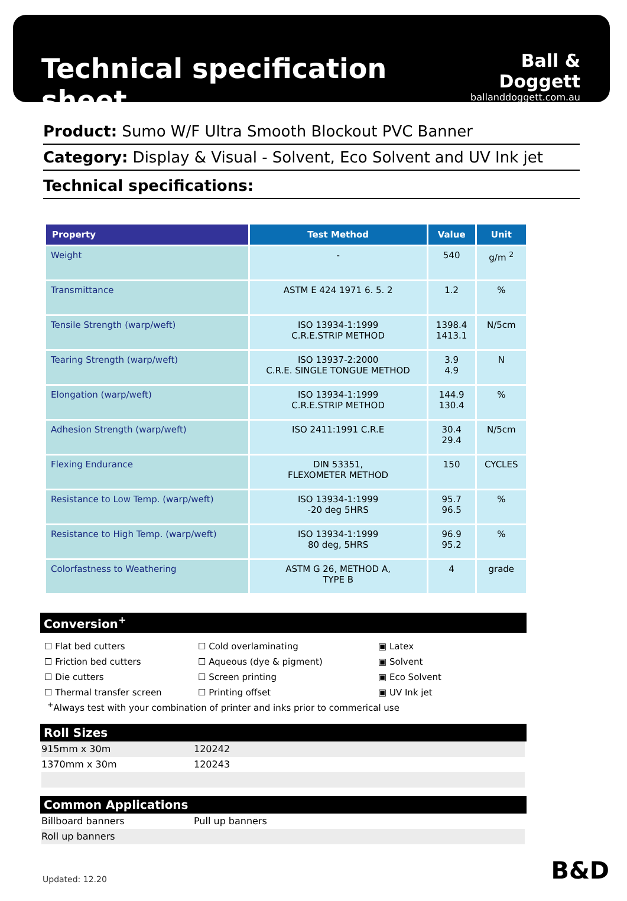Technical specification sheet
Ball & Doggett
ballanddoggett.com.au
Product: Sumo W/F Ultra Smooth Blockout PVC Banner
Category: Display & Visual - Solvent, Eco Solvent and UV Ink jet
Technical specifications:
| Property | Test Method | Value | Unit |
| --- | --- | --- | --- |
| Weight | - | 540 | g/m <sup>2</sup> |
| Transmittance | ASTM E 424 1971 6. 5. 2 | 1.2 | % |
| Tensile Strength (warp/weft) | ISO 13934-1:1999 C.R.E.STRIP METHOD | 1398.4 1413.1 | N/5cm |
| Tearing Strength (warp/weft) | ISO 13937-2:2000 C.R.E. SINGLE TONGUE METHOD | 3.9 4.9 | N |
| Elongation (warp/weft) | ISO 13934-1:1999 C.R.E.STRIP METHOD | 144.9 130.4 | % |
| Adhesion Strength (warp/weft) | ISO 2411:1991 C.R.E | 30.4 29.4 | N/5cm |
| Flexing Endurance | DIN 53351, FLEXOMETER METHOD | 150 | CYCLES |
| Resistance to Low Temp. (warp/weft) | ISO 13934-1:1999 -20 deg 5HRS | 95.7 96.5 | % |
| Resistance to High Temp. (warp/weft) | ISO 13934-1:1999 80 deg, 5HRS | 96.9 95.2 | % |
| Colorfastness to Weathering | ASTM G 26, METHOD A, TYPE B | 4 | grade |
Conversion<sup>+</sup>
☐ Flat bed cutters
☐ Friction bed cutters
☐ Die cutters
☐ Thermal transfer screen
☐ Cold overlaminating
☐ Aqueous (dye & pigment)
☐ Screen printing
☐ Printing offset
▣ Latex
▣ Solvent
▣ Eco Solvent
▣ UV Ink jet
<sup>+</sup>Always test with your combination of printer and inks prior to commerical use
Roll Sizes
915mm x 30m 120242
1370mm x 30m 120243
Common Applications
Billboard banners Pull up banners
Roll up banners
Updated: 12.20 B&D